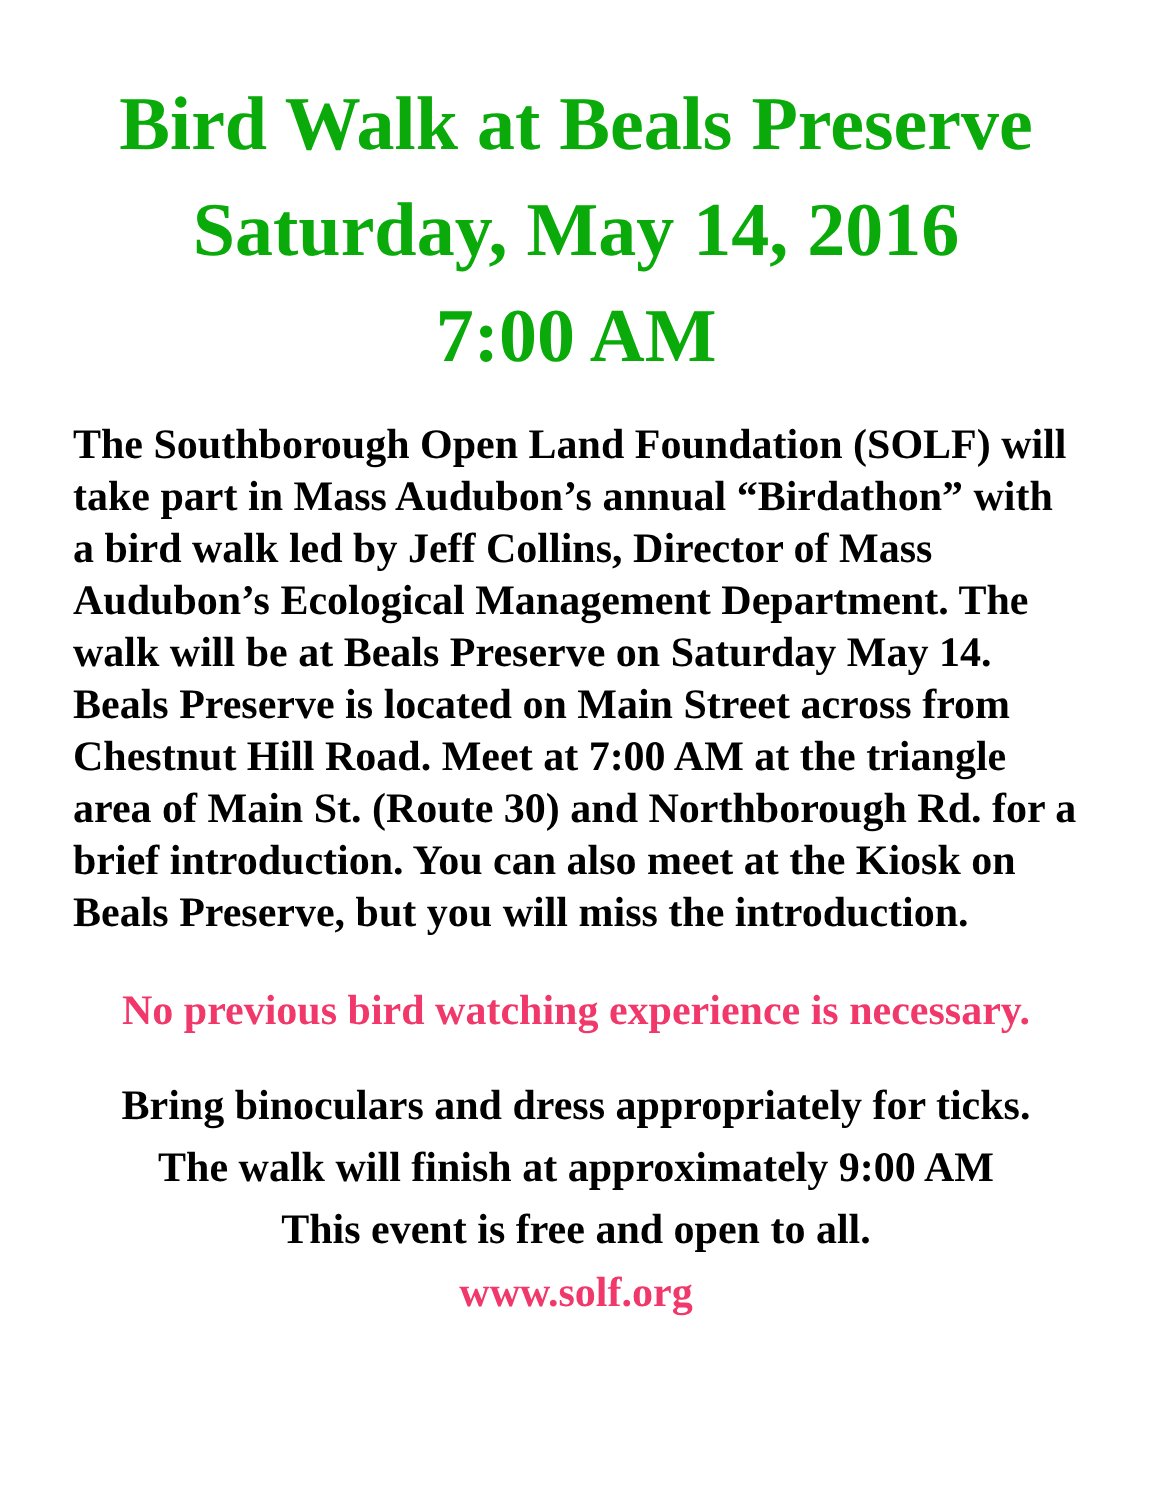Bird Walk at Beals Preserve
Saturday, May 14, 2016
7:00 AM
The Southborough Open Land Foundation (SOLF) will take part in Mass Audubon’s annual “Birdathon” with a bird walk led by Jeff Collins, Director of Mass Audubon’s Ecological Management Department. The walk will be at Beals Preserve on Saturday May 14. Beals Preserve is located on Main Street across from Chestnut Hill Road. Meet at 7:00 AM at the triangle area of Main St. (Route 30) and Northborough Rd. for a brief introduction. You can also meet at the Kiosk on Beals Preserve, but you will miss the introduction.
No previous bird watching experience is necessary.
Bring binoculars and dress appropriately for ticks.
The walk will finish at approximately 9:00 AM
This event is free and open to all.
www.solf.org